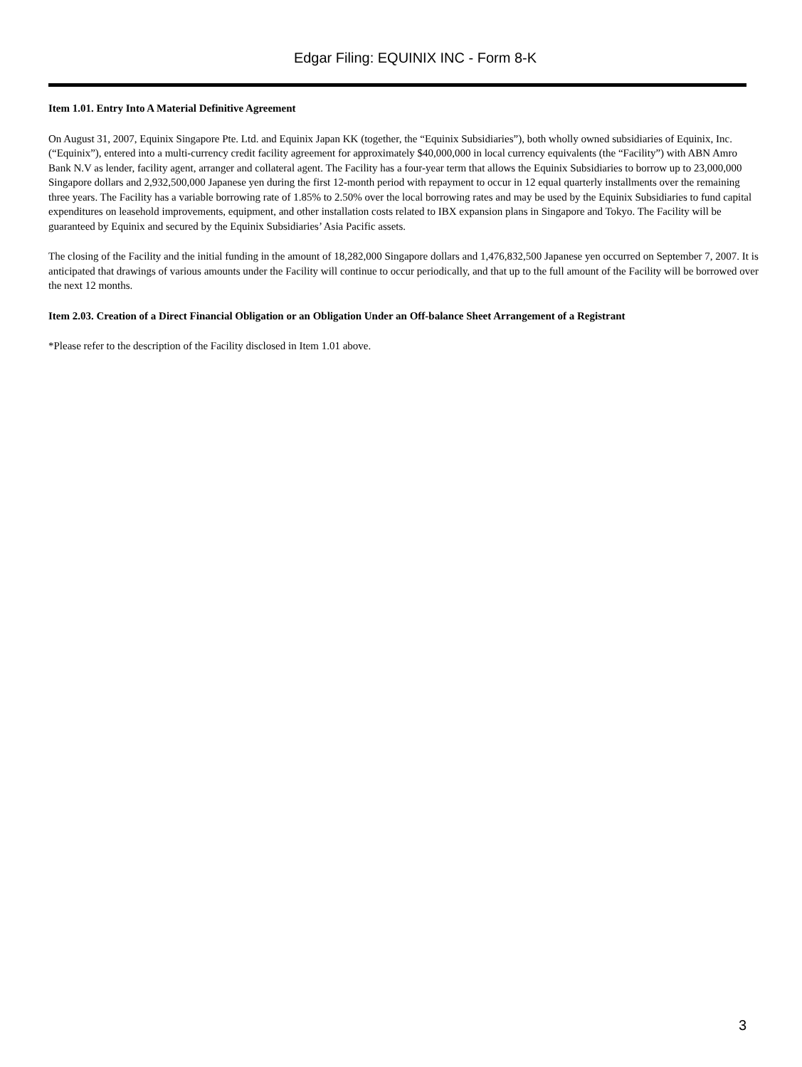Edgar Filing: EQUINIX INC - Form 8-K
Item 1.01. Entry Into A Material Definitive Agreement
On August 31, 2007, Equinix Singapore Pte. Ltd. and Equinix Japan KK (together, the “Equinix Subsidiaries”), both wholly owned subsidiaries of Equinix, Inc. (“Equinix”), entered into a multi-currency credit facility agreement for approximately $40,000,000 in local currency equivalents (the “Facility”) with ABN Amro Bank N.V as lender, facility agent, arranger and collateral agent. The Facility has a four-year term that allows the Equinix Subsidiaries to borrow up to 23,000,000 Singapore dollars and 2,932,500,000 Japanese yen during the first 12-month period with repayment to occur in 12 equal quarterly installments over the remaining three years. The Facility has a variable borrowing rate of 1.85% to 2.50% over the local borrowing rates and may be used by the Equinix Subsidiaries to fund capital expenditures on leasehold improvements, equipment, and other installation costs related to IBX expansion plans in Singapore and Tokyo. The Facility will be guaranteed by Equinix and secured by the Equinix Subsidiaries’ Asia Pacific assets.
The closing of the Facility and the initial funding in the amount of 18,282,000 Singapore dollars and 1,476,832,500 Japanese yen occurred on September 7, 2007. It is anticipated that drawings of various amounts under the Facility will continue to occur periodically, and that up to the full amount of the Facility will be borrowed over the next 12 months.
Item 2.03. Creation of a Direct Financial Obligation or an Obligation Under an Off-balance Sheet Arrangement of a Registrant
*Please refer to the description of the Facility disclosed in Item 1.01 above.
3